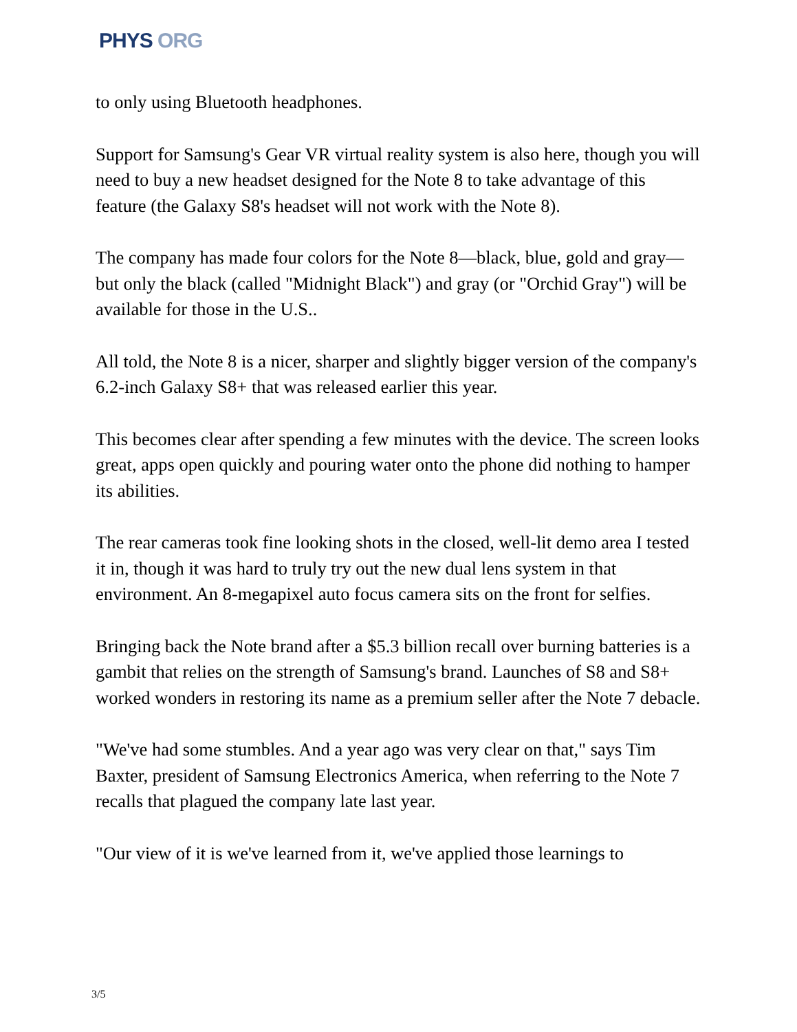PHYS ORG
to only using Bluetooth headphones.
Support for Samsung's Gear VR virtual reality system is also here, though you will need to buy a new headset designed for the Note 8 to take advantage of this feature (the Galaxy S8's headset will not work with the Note 8).
The company has made four colors for the Note 8—black, blue, gold and gray—but only the black (called "Midnight Black") and gray (or "Orchid Gray") will be available for those in the U.S..
All told, the Note 8 is a nicer, sharper and slightly bigger version of the company's 6.2-inch Galaxy S8+ that was released earlier this year.
This becomes clear after spending a few minutes with the device. The screen looks great, apps open quickly and pouring water onto the phone did nothing to hamper its abilities.
The rear cameras took fine looking shots in the closed, well-lit demo area I tested it in, though it was hard to truly try out the new dual lens system in that environment. An 8-megapixel auto focus camera sits on the front for selfies.
Bringing back the Note brand after a $5.3 billion recall over burning batteries is a gambit that relies on the strength of Samsung's brand. Launches of S8 and S8+ worked wonders in restoring its name as a premium seller after the Note 7 debacle.
"We've had some stumbles. And a year ago was very clear on that," says Tim Baxter, president of Samsung Electronics America, when referring to the Note 7 recalls that plagued the company late last year.
"Our view of it is we've learned from it, we've applied those learnings to
3/5